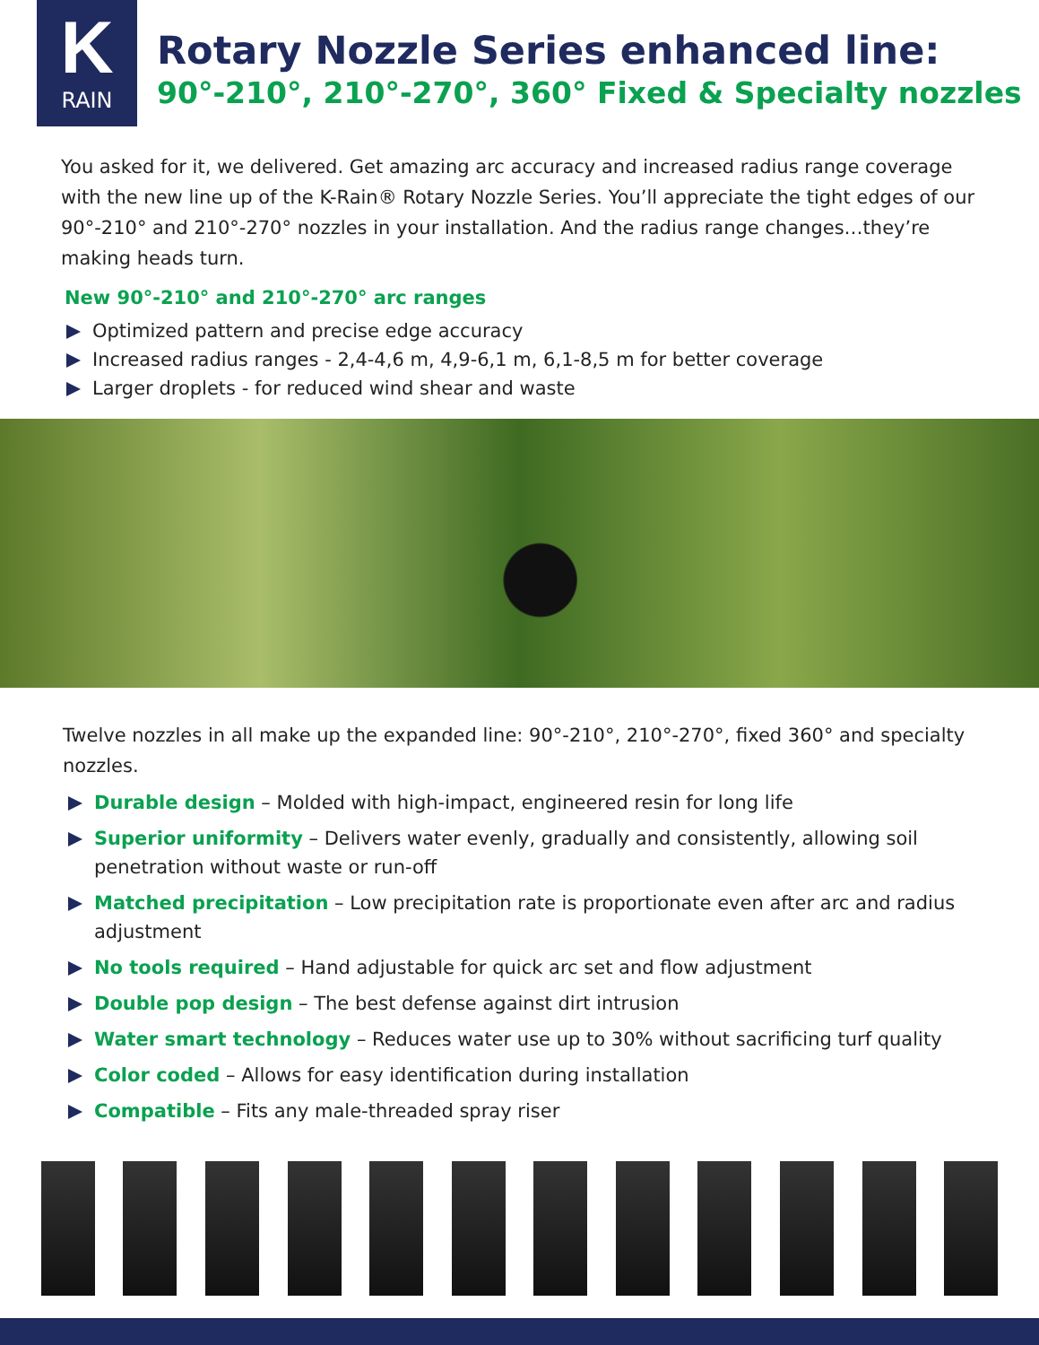K
RAIN
Rotary Nozzle Series enhanced line:
90°-210°, 210°-270°, 360° Fixed & Specialty nozzles
You asked for it, we delivered. Get amazing arc accuracy and increased radius range coverage with the new line up of the K-Rain® Rotary Nozzle Series. You’ll appreciate the tight edges of our 90°-210° and 210°-270° nozzles in your installation. And the radius range changes…they’re making heads turn.
New 90°-210° and 210°-270° arc ranges
Optimized pattern and precise edge accuracy
Increased radius ranges - 2,4-4,6 m, 4,9-6,1 m, 6,1-8,5 m for better coverage
Larger droplets - for reduced wind shear and waste
Twelve nozzles in all make up the expanded line: 90°-210°, 210°-270°, fixed 360° and specialty nozzles.
Durable design – Molded with high-impact, engineered resin for long life
Superior uniformity – Delivers water evenly, gradually and consistently, allowing soil penetration without waste or run-off
Matched precipitation – Low precipitation rate is proportionate even after arc and radius adjustment
No tools required – Hand adjustable for quick arc set and flow adjustment
Double pop design – The best defense against dirt intrusion
Water smart technology – Reduces water use up to 30% without sacrificing turf quality
Color coded – Allows for easy identification during installation
Compatible – Fits any male-threaded spray riser